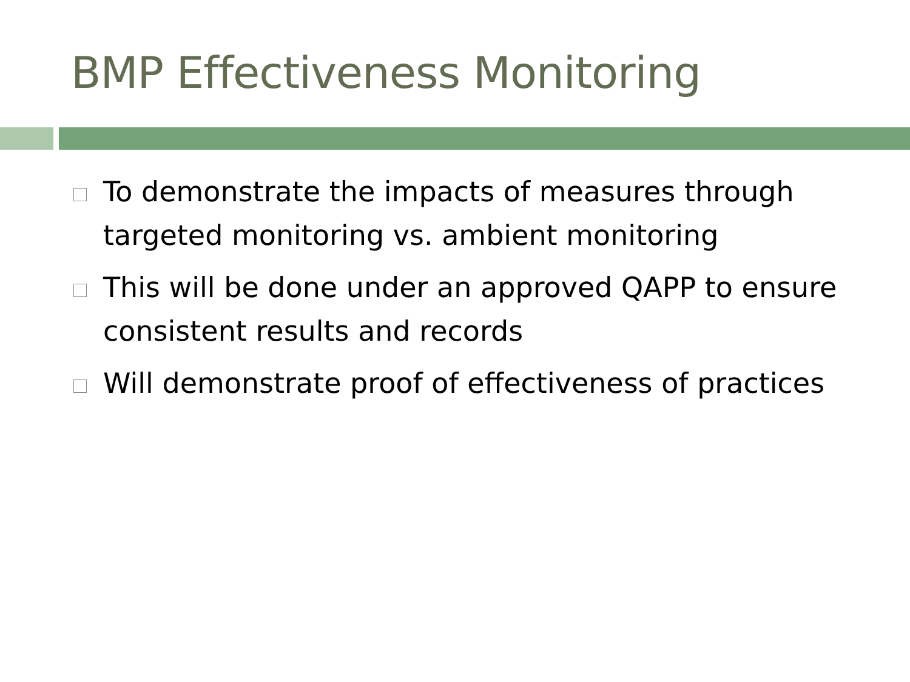BMP Effectiveness Monitoring
To demonstrate the impacts of measures through targeted monitoring vs. ambient monitoring
This will be done under an approved QAPP to ensure consistent results and records
Will demonstrate proof of effectiveness of practices